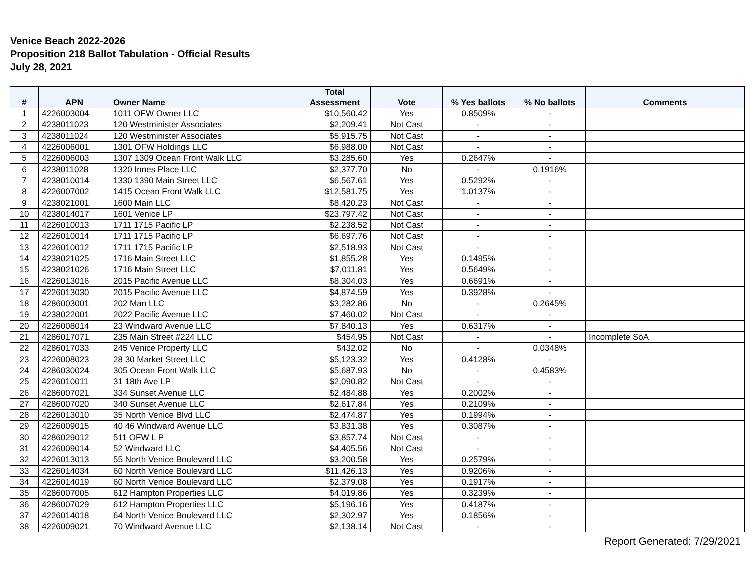Venice Beach 2022-2026
Proposition 218 Ballot Tabulation - Official Results
July 28, 2021
| # | APN | Owner Name | Total Assessment | Vote | % Yes ballots | % No ballots | Comments |
| --- | --- | --- | --- | --- | --- | --- | --- |
| 1 | 4226003004 | 1011 OFW Owner LLC | $10,560.42 | Yes | 0.8509% | - | |
| 2 | 4238011023 | 120 Westminister Associates | $2,209.41 | Not Cast | - | - | |
| 3 | 4238011024 | 120 Westminister Associates | $5,915.75 | Not Cast | - | - | |
| 4 | 4226006001 | 1301 OFW Holdings LLC | $6,988.00 | Not Cast | - | - | |
| 5 | 4226006003 | 1307 1309 Ocean Front Walk LLC | $3,285.60 | Yes | 0.2647% | - | |
| 6 | 4238011028 | 1320 Innes Place LLC | $2,377.70 | No | - | 0.1916% | |
| 7 | 4238010014 | 1330 1390 Main Street LLC | $6,567.61 | Yes | 0.5292% | - | |
| 8 | 4226007002 | 1415 Ocean Front Walk LLC | $12,581.75 | Yes | 1.0137% | - | |
| 9 | 4238021001 | 1600 Main LLC | $8,420.23 | Not Cast | - | - | |
| 10 | 4238014017 | 1601 Venice LP | $23,797.42 | Not Cast | - | - | |
| 11 | 4226010013 | 1711 1715 Pacific LP | $2,238.52 | Not Cast | - | - | |
| 12 | 4226010014 | 1711 1715 Pacific LP | $6,697.76 | Not Cast | - | - | |
| 13 | 4226010012 | 1711 1715 Pacific LP | $2,518.93 | Not Cast | - | - | |
| 14 | 4238021025 | 1716 Main Street LLC | $1,855.28 | Yes | 0.1495% | - | |
| 15 | 4238021026 | 1716 Main Street LLC | $7,011.81 | Yes | 0.5649% | - | |
| 16 | 4226013016 | 2015 Pacific Avenue LLC | $8,304.03 | Yes | 0.6691% | - | |
| 17 | 4226013030 | 2015 Pacific Avenue LLC | $4,874.59 | Yes | 0.3928% | - | |
| 18 | 4286003001 | 202 Man LLC | $3,282.86 | No | - | 0.2645% | |
| 19 | 4238022001 | 2022 Pacific Avenue LLC | $7,460.02 | Not Cast | - | - | |
| 20 | 4226008014 | 23 Windward Avenue LLC | $7,840.13 | Yes | 0.6317% | - | |
| 21 | 4286017071 | 235 Main Street #224 LLC | $454.95 | Not Cast | - | - | Incomplete SoA |
| 22 | 4286017033 | 245 Venice Property LLC | $432.02 | No | - | 0.0348% | |
| 23 | 4226008023 | 28 30 Market Street LLC | $5,123.32 | Yes | 0.4128% | - | |
| 24 | 4286030024 | 305 Ocean Front Walk LLC | $5,687.93 | No | - | 0.4583% | |
| 25 | 4226010011 | 31 18th Ave LP | $2,090.82 | Not Cast | - | - | |
| 26 | 4286007021 | 334 Sunset Avenue LLC | $2,484.88 | Yes | 0.2002% | - | |
| 27 | 4286007020 | 340 Sunset Avenue LLC | $2,617.84 | Yes | 0.2109% | - | |
| 28 | 4226013010 | 35 North Venice Blvd LLC | $2,474.87 | Yes | 0.1994% | - | |
| 29 | 4226009015 | 40 46 Windward Avenue LLC | $3,831.38 | Yes | 0.3087% | - | |
| 30 | 4286029012 | 511 OFW L P | $3,857.74 | Not Cast | - | - | |
| 31 | 4226009014 | 52 Windward LLC | $4,405.56 | Not Cast | - | - | |
| 32 | 4226013013 | 55 North Venice Boulevard LLC | $3,200.58 | Yes | 0.2579% | - | |
| 33 | 4226014034 | 60 North Venice Boulevard LLC | $11,426.13 | Yes | 0.9206% | - | |
| 34 | 4226014019 | 60 North Venice Boulevard LLC | $2,379.08 | Yes | 0.1917% | - | |
| 35 | 4286007005 | 612 Hampton Properties LLC | $4,019.86 | Yes | 0.3239% | - | |
| 36 | 4286007029 | 612 Hampton Properties LLC | $5,196.16 | Yes | 0.4187% | - | |
| 37 | 4226014018 | 64 North Venice Boulevard LLC | $2,302.97 | Yes | 0.1856% | - | |
| 38 | 4226009021 | 70 Windward Avenue LLC | $2,138.14 | Not Cast | - | - | |
Report Generated: 7/29/2021